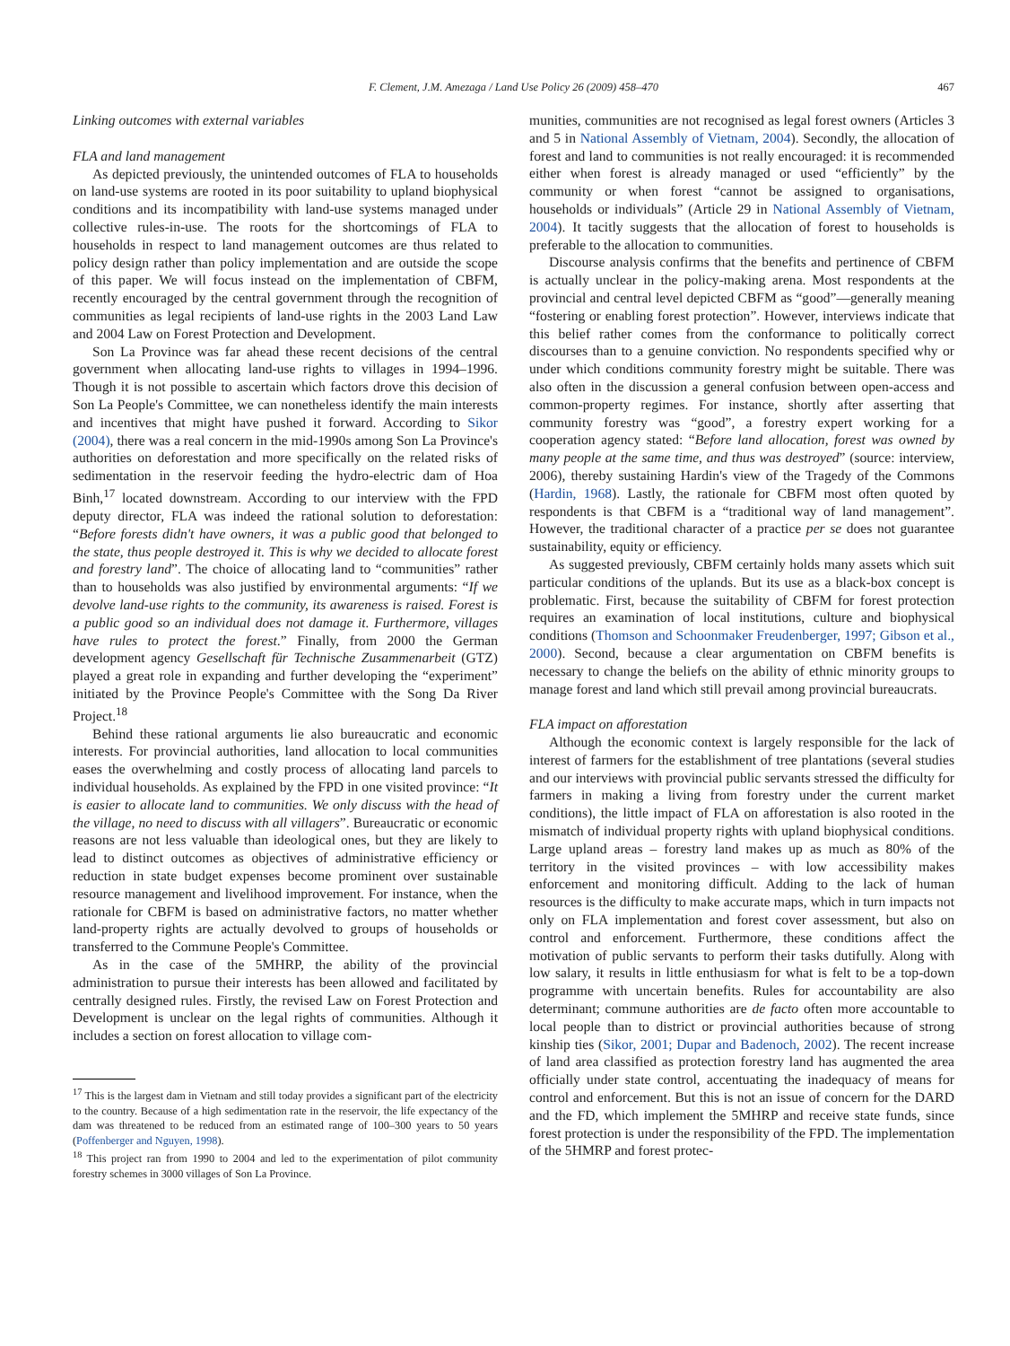F. Clement, J.M. Amezaga / Land Use Policy 26 (2009) 458–470 467
Linking outcomes with external variables
FLA and land management
As depicted previously, the unintended outcomes of FLA to households on land-use systems are rooted in its poor suitability to upland biophysical conditions and its incompatibility with land-use systems managed under collective rules-in-use. The roots for the shortcomings of FLA to households in respect to land management outcomes are thus related to policy design rather than policy implementation and are outside the scope of this paper. We will focus instead on the implementation of CBFM, recently encouraged by the central government through the recognition of communities as legal recipients of land-use rights in the 2003 Land Law and 2004 Law on Forest Protection and Development.
Son La Province was far ahead these recent decisions of the central government when allocating land-use rights to villages in 1994–1996. Though it is not possible to ascertain which factors drove this decision of Son La People's Committee, we can nonetheless identify the main interests and incentives that might have pushed it forward. According to Sikor (2004), there was a real concern in the mid-1990s among Son La Province's authorities on deforestation and more specifically on the related risks of sedimentation in the reservoir feeding the hydro-electric dam of Hoa Binh,<sup>17</sup> located downstream. According to our interview with the FPD deputy director, FLA was indeed the rational solution to deforestation: “Before forests didn't have owners, it was a public good that belonged to the state, thus people destroyed it. This is why we decided to allocate forest and forestry land”. The choice of allocating land to “communities” rather than to households was also justified by environmental arguments: “If we devolve land-use rights to the community, its awareness is raised. Forest is a public good so an individual does not damage it. Furthermore, villages have rules to protect the forest.” Finally, from 2000 the German development agency Gesellschaft für Technische Zusammenarbeit (GTZ) played a great role in expanding and further developing the “experiment” initiated by the Province People's Committee with the Song Da River Project.<sup>18</sup>
Behind these rational arguments lie also bureaucratic and economic interests. For provincial authorities, land allocation to local communities eases the overwhelming and costly process of allocating land parcels to individual households. As explained by the FPD in one visited province: “It is easier to allocate land to communities. We only discuss with the head of the village, no need to discuss with all villagers”. Bureaucratic or economic reasons are not less valuable than ideological ones, but they are likely to lead to distinct outcomes as objectives of administrative efficiency or reduction in state budget expenses become prominent over sustainable resource management and livelihood improvement. For instance, when the rationale for CBFM is based on administrative factors, no matter whether land-property rights are actually devolved to groups of households or transferred to the Commune People's Committee.
As in the case of the 5MHRP, the ability of the provincial administration to pursue their interests has been allowed and facilitated by centrally designed rules. Firstly, the revised Law on Forest Protection and Development is unclear on the legal rights of communities. Although it includes a section on forest allocation to village com-
<sup>17</sup> This is the largest dam in Vietnam and still today provides a significant part of the electricity to the country. Because of a high sedimentation rate in the reservoir, the life expectancy of the dam was threatened to be reduced from an estimated range of 100–300 years to 50 years (Poffenberger and Nguyen, 1998).
<sup>18</sup> This project ran from 1990 to 2004 and led to the experimentation of pilot community forestry schemes in 3000 villages of Son La Province.
munities, communities are not recognised as legal forest owners (Articles 3 and 5 in National Assembly of Vietnam, 2004). Secondly, the allocation of forest and land to communities is not really encouraged: it is recommended either when forest is already managed or used “efficiently” by the community or when forest “cannot be assigned to organisations, households or individuals” (Article 29 in National Assembly of Vietnam, 2004). It tacitly suggests that the allocation of forest to households is preferable to the allocation to communities.
Discourse analysis confirms that the benefits and pertinence of CBFM is actually unclear in the policy-making arena. Most respondents at the provincial and central level depicted CBFM as “good”—generally meaning “fostering or enabling forest protection”. However, interviews indicate that this belief rather comes from the conformance to politically correct discourses than to a genuine conviction. No respondents specified why or under which conditions community forestry might be suitable. There was also often in the discussion a general confusion between open-access and common-property regimes. For instance, shortly after asserting that community forestry was “good”, a forestry expert working for a cooperation agency stated: “Before land allocation, forest was owned by many people at the same time, and thus was destroyed” (source: interview, 2006), thereby sustaining Hardin's view of the Tragedy of the Commons (Hardin, 1968). Lastly, the rationale for CBFM most often quoted by respondents is that CBFM is a “traditional way of land management”. However, the traditional character of a practice per se does not guarantee sustainability, equity or efficiency.
As suggested previously, CBFM certainly holds many assets which suit particular conditions of the uplands. But its use as a black-box concept is problematic. First, because the suitability of CBFM for forest protection requires an examination of local institutions, culture and biophysical conditions (Thomson and Schoonmaker Freudenberger, 1997; Gibson et al., 2000). Second, because a clear argumentation on CBFM benefits is necessary to change the beliefs on the ability of ethnic minority groups to manage forest and land which still prevail among provincial bureaucrats.
FLA impact on afforestation
Although the economic context is largely responsible for the lack of interest of farmers for the establishment of tree plantations (several studies and our interviews with provincial public servants stressed the difficulty for farmers in making a living from forestry under the current market conditions), the little impact of FLA on afforestation is also rooted in the mismatch of individual property rights with upland biophysical conditions. Large upland areas – forestry land makes up as much as 80% of the territory in the visited provinces – with low accessibility makes enforcement and monitoring difficult. Adding to the lack of human resources is the difficulty to make accurate maps, which in turn impacts not only on FLA implementation and forest cover assessment, but also on control and enforcement. Furthermore, these conditions affect the motivation of public servants to perform their tasks dutifully. Along with low salary, it results in little enthusiasm for what is felt to be a top-down programme with uncertain benefits. Rules for accountability are also determinant; commune authorities are de facto often more accountable to local people than to district or provincial authorities because of strong kinship ties (Sikor, 2001; Dupar and Badenoch, 2002). The recent increase of land area classified as protection forestry land has augmented the area officially under state control, accentuating the inadequacy of means for control and enforcement. But this is not an issue of concern for the DARD and the FD, which implement the 5MHRP and receive state funds, since forest protection is under the responsibility of the FPD. The implementation of the 5HMRP and forest protec-